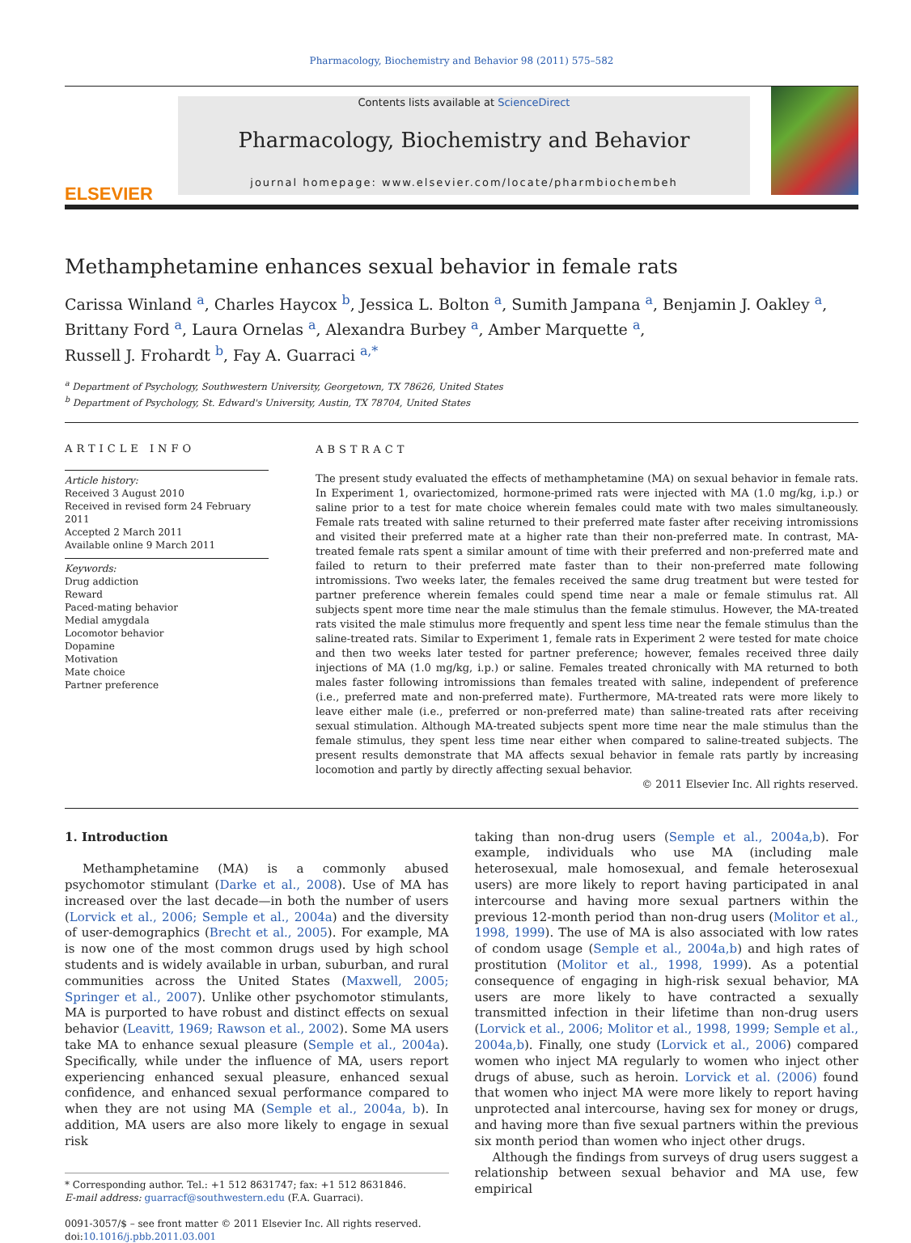Pharmacology, Biochemistry and Behavior 98 (2011) 575–582
ELSEVIER
Contents lists available at ScienceDirect
Pharmacology, Biochemistry and Behavior
journal homepage: www.elsevier.com/locate/pharmbiochembeh
Methamphetamine enhances sexual behavior in female rats
Carissa Winland <sup>a</sup>, Charles Haycox <sup>b</sup>, Jessica L. Bolton <sup>a</sup>, Sumith Jampana <sup>a</sup>, Benjamin J. Oakley <sup>a</sup>, Brittany Ford <sup>a</sup>, Laura Ornelas <sup>a</sup>, Alexandra Burbey <sup>a</sup>, Amber Marquette <sup>a</sup>,
Russell J. Frohardt <sup>b</sup>, Fay A. Guarraci <sup>a,*</sup>
<sup>a</sup> Department of Psychology, Southwestern University, Georgetown, TX 78626, United States
<sup>b</sup> Department of Psychology, St. Edward's University, Austin, TX 78704, United States
ARTICLE INFO
Article history:
Received 3 August 2010
Received in revised form 24 February 2011
Accepted 2 March 2011
Available online 9 March 2011
Keywords:
Drug addiction
Reward
Paced-mating behavior
Medial amygdala
Locomotor behavior
Dopamine
Motivation
Mate choice
Partner preference
ABSTRACT
The present study evaluated the effects of methamphetamine (MA) on sexual behavior in female rats. In Experiment 1, ovariectomized, hormone-primed rats were injected with MA (1.0 mg/kg, i.p.) or saline prior to a test for mate choice wherein females could mate with two males simultaneously. Female rats treated with saline returned to their preferred mate faster after receiving intromissions and visited their preferred mate at a higher rate than their non-preferred mate. In contrast, MA-treated female rats spent a similar amount of time with their preferred and non-preferred mate and failed to return to their preferred mate faster than to their non-preferred mate following intromissions. Two weeks later, the females received the same drug treatment but were tested for partner preference wherein females could spend time near a male or female stimulus rat. All subjects spent more time near the male stimulus than the female stimulus. However, the MA-treated rats visited the male stimulus more frequently and spent less time near the female stimulus than the saline-treated rats. Similar to Experiment 1, female rats in Experiment 2 were tested for mate choice and then two weeks later tested for partner preference; however, females received three daily injections of MA (1.0 mg/kg, i.p.) or saline. Females treated chronically with MA returned to both males faster following intromissions than females treated with saline, independent of preference (i.e., preferred mate and non-preferred mate). Furthermore, MA-treated rats were more likely to leave either male (i.e., preferred or non-preferred mate) than saline-treated rats after receiving sexual stimulation. Although MA-treated subjects spent more time near the male stimulus than the female stimulus, they spent less time near either when compared to saline-treated subjects. The present results demonstrate that MA affects sexual behavior in female rats partly by increasing locomotion and partly by directly affecting sexual behavior.
© 2011 Elsevier Inc. All rights reserved.
1. Introduction
Methamphetamine (MA) is a commonly abused psychomotor stimulant (Darke et al., 2008). Use of MA has increased over the last decade—in both the number of users (Lorvick et al., 2006; Semple et al., 2004a) and the diversity of user-demographics (Brecht et al., 2005). For example, MA is now one of the most common drugs used by high school students and is widely available in urban, suburban, and rural communities across the United States (Maxwell, 2005; Springer et al., 2007). Unlike other psychomotor stimulants, MA is purported to have robust and distinct effects on sexual behavior (Leavitt, 1969; Rawson et al., 2002). Some MA users take MA to enhance sexual pleasure (Semple et al., 2004a). Specifically, while under the influence of MA, users report experiencing enhanced sexual pleasure, enhanced sexual confidence, and enhanced sexual performance compared to when they are not using MA (Semple et al., 2004a, b). In addition, MA users are also more likely to engage in sexual risk
* Corresponding author. Tel.: +1 512 8631747; fax: +1 512 8631846.
E-mail address: guarracf@southwestern.edu (F.A. Guarraci).
0091-3057/$ – see front matter © 2011 Elsevier Inc. All rights reserved.
doi:10.1016/j.pbb.2011.03.001
taking than non-drug users (Semple et al., 2004a,b). For example, individuals who use MA (including male heterosexual, male homosexual, and female heterosexual users) are more likely to report having participated in anal intercourse and having more sexual partners within the previous 12-month period than non-drug users (Molitor et al., 1998, 1999). The use of MA is also associated with low rates of condom usage (Semple et al., 2004a,b) and high rates of prostitution (Molitor et al., 1998, 1999). As a potential consequence of engaging in high-risk sexual behavior, MA users are more likely to have contracted a sexually transmitted infection in their lifetime than non-drug users (Lorvick et al., 2006; Molitor et al., 1998, 1999; Semple et al., 2004a,b). Finally, one study (Lorvick et al., 2006) compared women who inject MA regularly to women who inject other drugs of abuse, such as heroin. Lorvick et al. (2006) found that women who inject MA were more likely to report having unprotected anal intercourse, having sex for money or drugs, and having more than five sexual partners within the previous six month period than women who inject other drugs.
Although the findings from surveys of drug users suggest a relationship between sexual behavior and MA use, few empirical